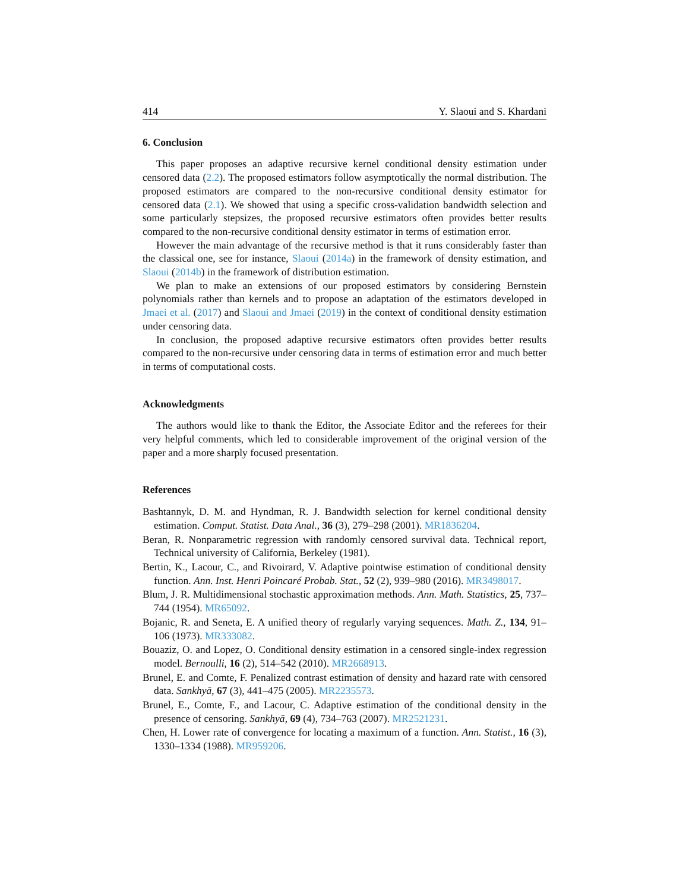414 Y. Slaoui and S. Khardani
6. Conclusion
This paper proposes an adaptive recursive kernel conditional density estimation under censored data (2.2). The proposed estimators follow asymptotically the normal distribution. The proposed estimators are compared to the non-recursive conditional density estimator for censored data (2.1). We showed that using a specific cross-validation bandwidth selection and some particularly stepsizes, the proposed recursive estimators often provides better results compared to the non-recursive conditional density estimator in terms of estimation error.
However the main advantage of the recursive method is that it runs considerably faster than the classical one, see for instance, Slaoui (2014a) in the framework of density estimation, and Slaoui (2014b) in the framework of distribution estimation.
We plan to make an extensions of our proposed estimators by considering Bernstein polynomials rather than kernels and to propose an adaptation of the estimators developed in Jmaei et al. (2017) and Slaoui and Jmaei (2019) in the context of conditional density estimation under censoring data.
In conclusion, the proposed adaptive recursive estimators often provides better results compared to the non-recursive under censoring data in terms of estimation error and much better in terms of computational costs.
Acknowledgments
The authors would like to thank the Editor, the Associate Editor and the referees for their very helpful comments, which led to considerable improvement of the original version of the paper and a more sharply focused presentation.
References
Bashtannyk, D. M. and Hyndman, R. J. Bandwidth selection for kernel conditional density estimation. Comput. Statist. Data Anal., 36 (3), 279–298 (2001). MR1836204.
Beran, R. Nonparametric regression with randomly censored survival data. Technical report, Technical university of California, Berkeley (1981).
Bertin, K., Lacour, C., and Rivoirard, V. Adaptive pointwise estimation of conditional density function. Ann. Inst. Henri Poincaré Probab. Stat., 52 (2), 939–980 (2016). MR3498017.
Blum, J. R. Multidimensional stochastic approximation methods. Ann. Math. Statistics, 25, 737–744 (1954). MR65092.
Bojanic, R. and Seneta, E. A unified theory of regularly varying sequences. Math. Z., 134, 91–106 (1973). MR333082.
Bouaziz, O. and Lopez, O. Conditional density estimation in a censored single-index regression model. Bernoulli, 16 (2), 514–542 (2010). MR2668913.
Brunel, E. and Comte, F. Penalized contrast estimation of density and hazard rate with censored data. Sankhyā, 67 (3), 441–475 (2005). MR2235573.
Brunel, E., Comte, F., and Lacour, C. Adaptive estimation of the conditional density in the presence of censoring. Sankhyā, 69 (4), 734–763 (2007). MR2521231.
Chen, H. Lower rate of convergence for locating a maximum of a function. Ann. Statist., 16 (3), 1330–1334 (1988). MR959206.